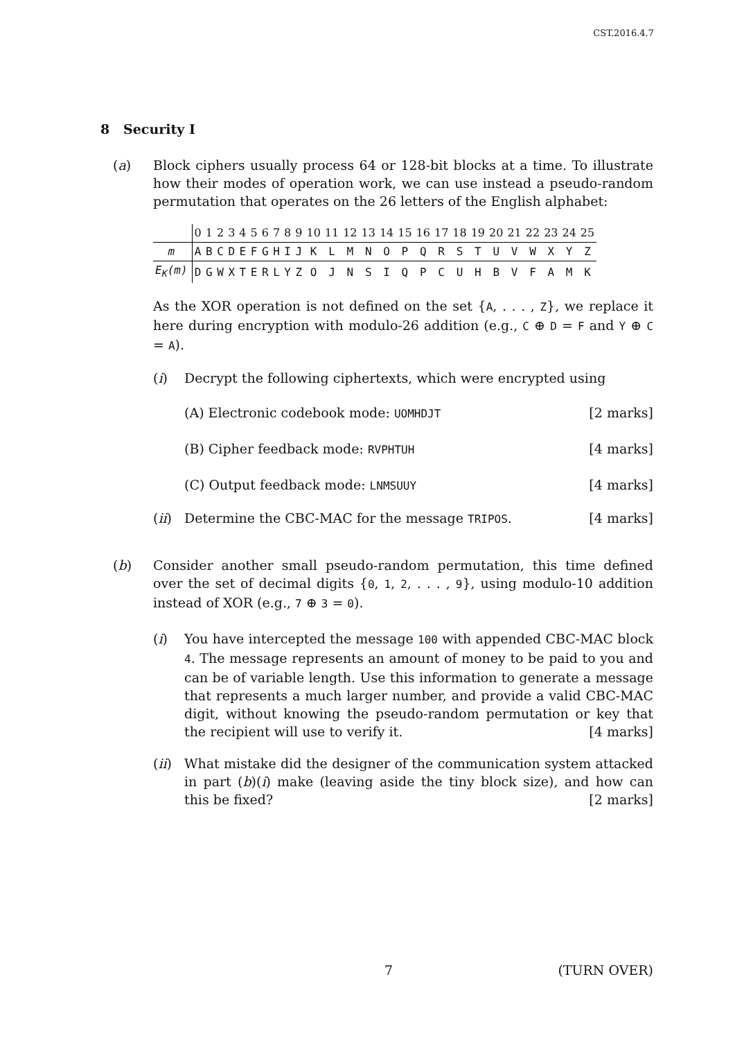CST.2016.4.7
8 Security I
(a) Block ciphers usually process 64 or 128-bit blocks at a time. To illustrate how their modes of operation work, we can use instead a pseudo-random permutation that operates on the 26 letters of the English alphabet:
| | 0 | 1 | 2 | 3 | 4 | 5 | 6 | 7 | 8 | 9 | 10 | 11 | 12 | 13 | 14 | 15 | 16 | 17 | 18 | 19 | 20 | 21 | 22 | 23 | 24 | 25 |
| --- | --- | --- | --- | --- | --- | --- | --- | --- | --- | --- | --- | --- | --- | --- | --- | --- | --- | --- | --- | --- | --- | --- | --- | --- | --- | --- |
| m | A | B | C | D | E | F | G | H | I | J | K | L | M | N | O | P | Q | R | S | T | U | V | W | X | Y | Z |
| E<sub>K</sub>(m) | D | G | W | X | T | E | R | L | Y | Z | O | J | N | S | I | Q | P | C | U | H | B | V | F | A | M | K |
As the XOR operation is not defined on the set {A, . . . , Z}, we replace it here during encryption with modulo-26 addition (e.g., C ⊕ D = F and Y ⊕ C = A).
(i) Decrypt the following ciphertexts, which were encrypted using
(A) Electronic codebook mode: UOMHDJT [2 marks]
(B) Cipher feedback mode: RVPHTUH [4 marks]
(C) Output feedback mode: LNMSUUY [4 marks]
(ii)
Determine the CBC-MAC for the message TRIPOS. [4 marks]
(b) Consider another small pseudo-random permutation, this time defined over the set of decimal digits {0, 1, 2, . . . , 9}, using modulo-10 addition instead of XOR (e.g., 7 ⊕ 3 = 0).
(i) You have intercepted the message 100 with appended CBC-MAC block 4. The message represents an amount of money to be paid to you and can be of variable length. Use this information to generate a message that represents a much larger number, and provide a valid CBC-MAC digit, without knowing the pseudo-random permutation or key that the recipient will use to verify it. [4 marks]
(ii)
What mistake did the designer of the communication system attacked in part (b)(i) make (leaving aside the tiny block size), and how can this be fixed? [2 marks]
7 (TURN OVER)